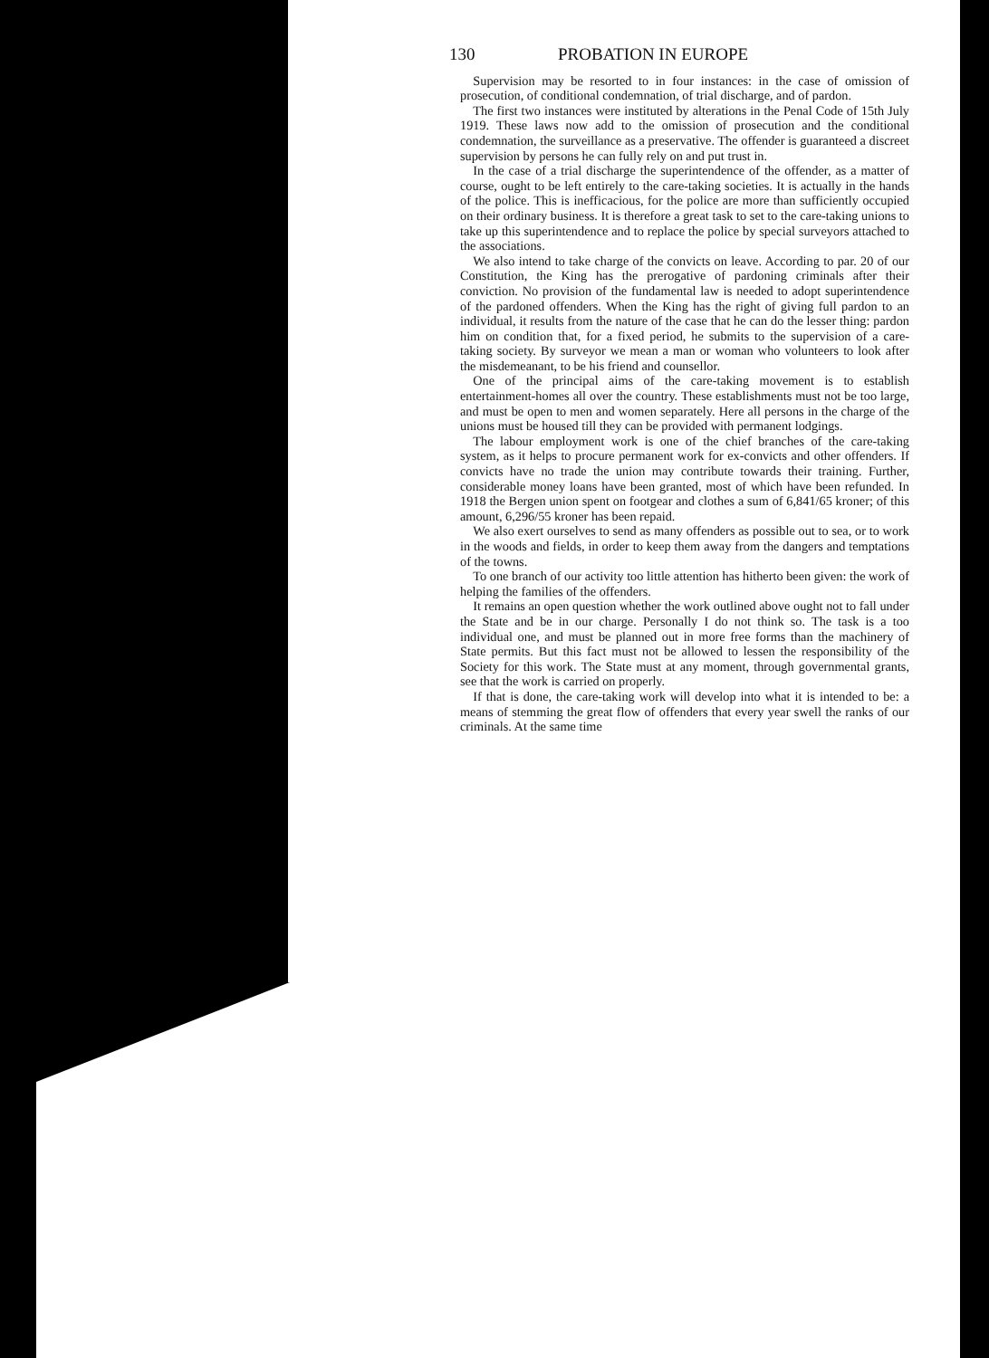130 PROBATION IN EUROPE
Supervision may be resorted to in four instances: in the case of omission of prosecution, of conditional condemnation, of trial discharge, and of pardon.
The first two instances were instituted by alterations in the Penal Code of 15th July 1919. These laws now add to the omission of prosecution and the conditional condemnation, the surveillance as a preservative. The offender is guaranteed a discreet supervision by persons he can fully rely on and put trust in.
In the case of a trial discharge the superintendence of the offender, as a matter of course, ought to be left entirely to the care-taking societies. It is actually in the hands of the police. This is inefficacious, for the police are more than sufficiently occupied on their ordinary business. It is therefore a great task to set to the care-taking unions to take up this superintendence and to replace the police by special surveyors attached to the associations.
We also intend to take charge of the convicts on leave. According to par. 20 of our Constitution, the King has the prerogative of pardoning criminals after their conviction. No provision of the fundamental law is needed to adopt superintendence of the pardoned offenders. When the King has the right of giving full pardon to an individual, it results from the nature of the case that he can do the lesser thing: pardon him on condition that, for a fixed period, he submits to the supervision of a care-taking society. By surveyor we mean a man or woman who volunteers to look after the misdemeanant, to be his friend and counsellor.
One of the principal aims of the care-taking movement is to establish entertainment-homes all over the country. These establishments must not be too large, and must be open to men and women separately. Here all persons in the charge of the unions must be housed till they can be provided with permanent lodgings.
The labour employment work is one of the chief branches of the care-taking system, as it helps to procure permanent work for ex-convicts and other offenders. If convicts have no trade the union may contribute towards their training. Further, considerable money loans have been granted, most of which have been refunded. In 1918 the Bergen union spent on footgear and clothes a sum of 6,841/65 kroner; of this amount, 6,296/55 kroner has been repaid.
We also exert ourselves to send as many offenders as possible out to sea, or to work in the woods and fields, in order to keep them away from the dangers and temptations of the towns.
To one branch of our activity too little attention has hitherto been given: the work of helping the families of the offenders.
It remains an open question whether the work outlined above ought not to fall under the State and be in our charge. Personally I do not think so. The task is a too individual one, and must be planned out in more free forms than the machinery of State permits. But this fact must not be allowed to lessen the responsibility of the Society for this work. The State must at any moment, through governmental grants, see that the work is carried on properly.
If that is done, the care-taking work will develop into what it is intended to be: a means of stemming the great flow of offenders that every year swell the ranks of our criminals. At the same time